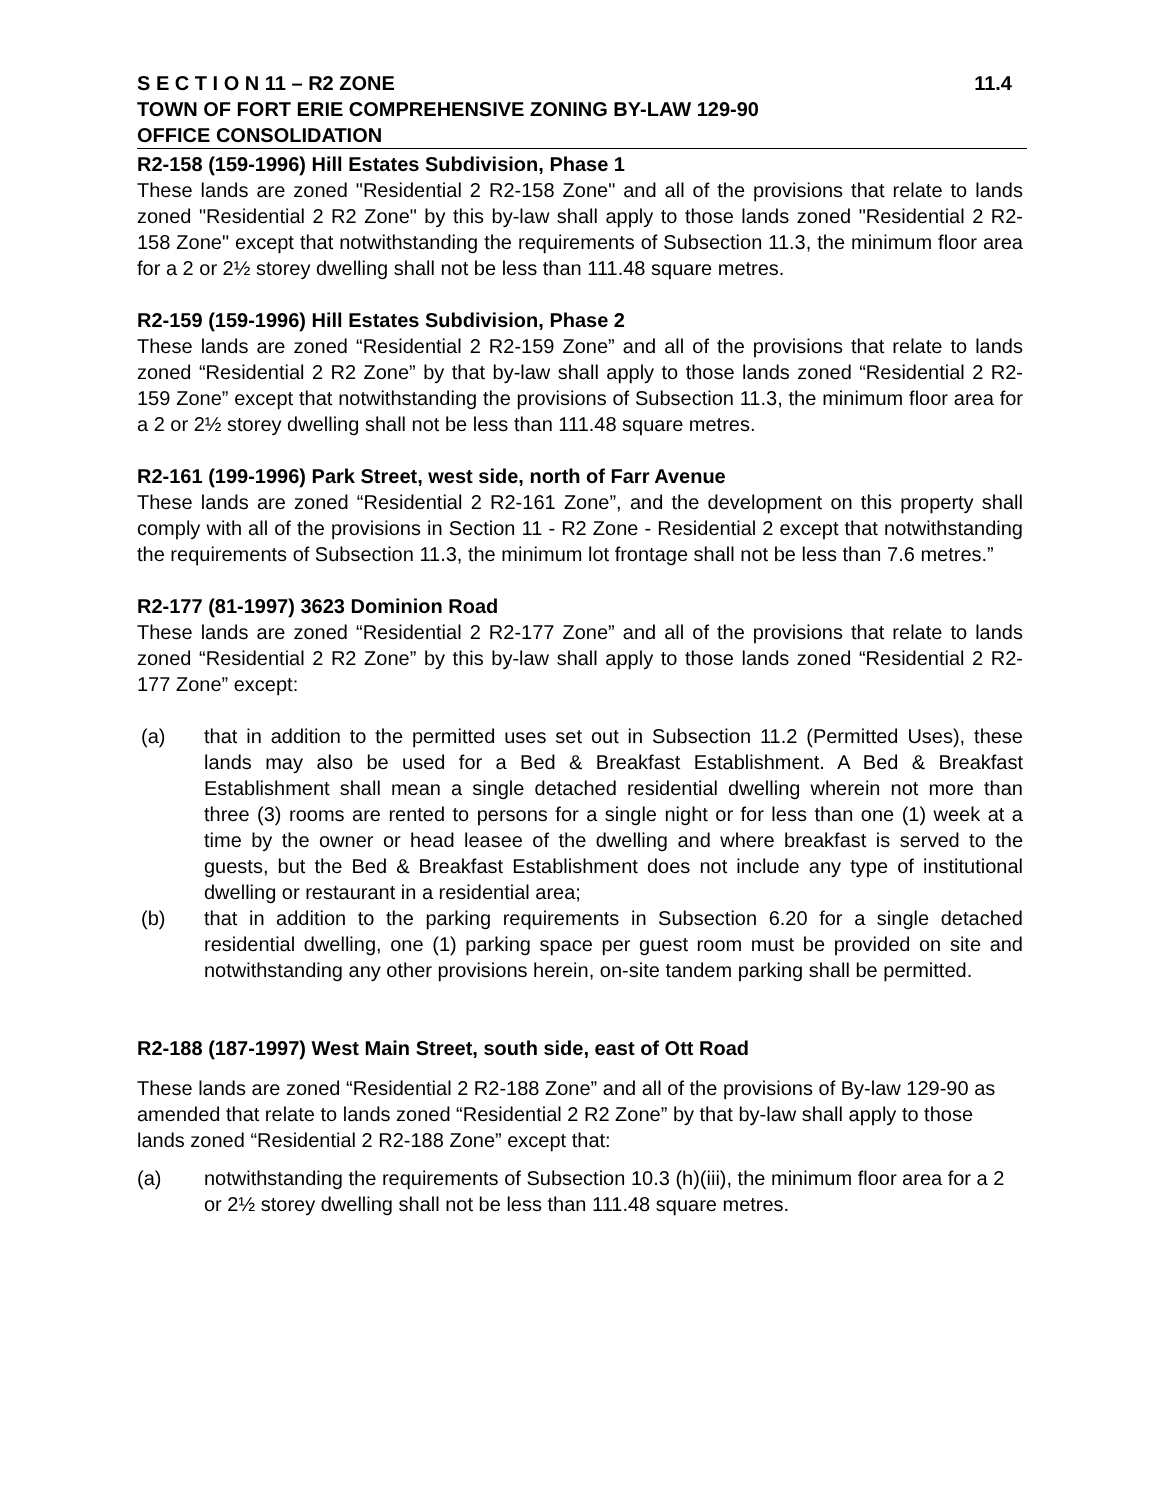S E C T I O N 11 – R2 ZONE 11.4
TOWN OF FORT ERIE COMPREHENSIVE ZONING BY-LAW 129-90
OFFICE CONSOLIDATION
R2-158 (159-1996) Hill Estates Subdivision, Phase 1
These lands are zoned "Residential 2 R2-158 Zone" and all of the provisions that relate to lands zoned "Residential 2 R2 Zone" by this by-law shall apply to those lands zoned "Residential 2 R2-158 Zone" except that notwithstanding the requirements of Subsection 11.3, the minimum floor area for a 2 or 2½ storey dwelling shall not be less than 111.48 square metres.
R2-159 (159-1996) Hill Estates Subdivision, Phase 2
These lands are zoned “Residential 2 R2-159 Zone” and all of the provisions that relate to lands zoned “Residential 2 R2 Zone” by that by-law shall apply to those lands zoned “Residential 2 R2-159 Zone” except that notwithstanding the provisions of Subsection 11.3, the minimum floor area for a 2 or 2½ storey dwelling shall not be less than 111.48 square metres.
R2-161 (199-1996) Park Street, west side, north of Farr Avenue
These lands are zoned “Residential 2 R2-161 Zone”, and the development on this property shall comply with all of the provisions in Section 11 - R2 Zone - Residential 2 except that notwithstanding the requirements of Subsection 11.3, the minimum lot frontage shall not be less than 7.6 metres.”
R2-177 (81-1997) 3623 Dominion Road
These lands are zoned “Residential 2 R2-177 Zone” and all of the provisions that relate to lands zoned “Residential 2 R2 Zone” by this by-law shall apply to those lands zoned “Residential 2 R2-177 Zone” except:
(a) that in addition to the permitted uses set out in Subsection 11.2 (Permitted Uses), these lands may also be used for a Bed & Breakfast Establishment. A Bed & Breakfast Establishment shall mean a single detached residential dwelling wherein not more than three (3) rooms are rented to persons for a single night or for less than one (1) week at a time by the owner or head leasee of the dwelling and where breakfast is served to the guests, but the Bed & Breakfast Establishment does not include any type of institutional dwelling or restaurant in a residential area;
(b) that in addition to the parking requirements in Subsection 6.20 for a single detached residential dwelling, one (1) parking space per guest room must be provided on site and notwithstanding any other provisions herein, on-site tandem parking shall be permitted.
R2-188 (187-1997) West Main Street, south side, east of Ott Road
These lands are zoned “Residential 2 R2-188 Zone” and all of the provisions of By-law 129-90 as amended that relate to lands zoned “Residential 2 R2 Zone” by that by-law shall apply to those lands zoned “Residential 2 R2-188 Zone” except that:
(a) notwithstanding the requirements of Subsection 10.3 (h)(iii), the minimum floor area for a 2 or 2½ storey dwelling shall not be less than 111.48 square metres.